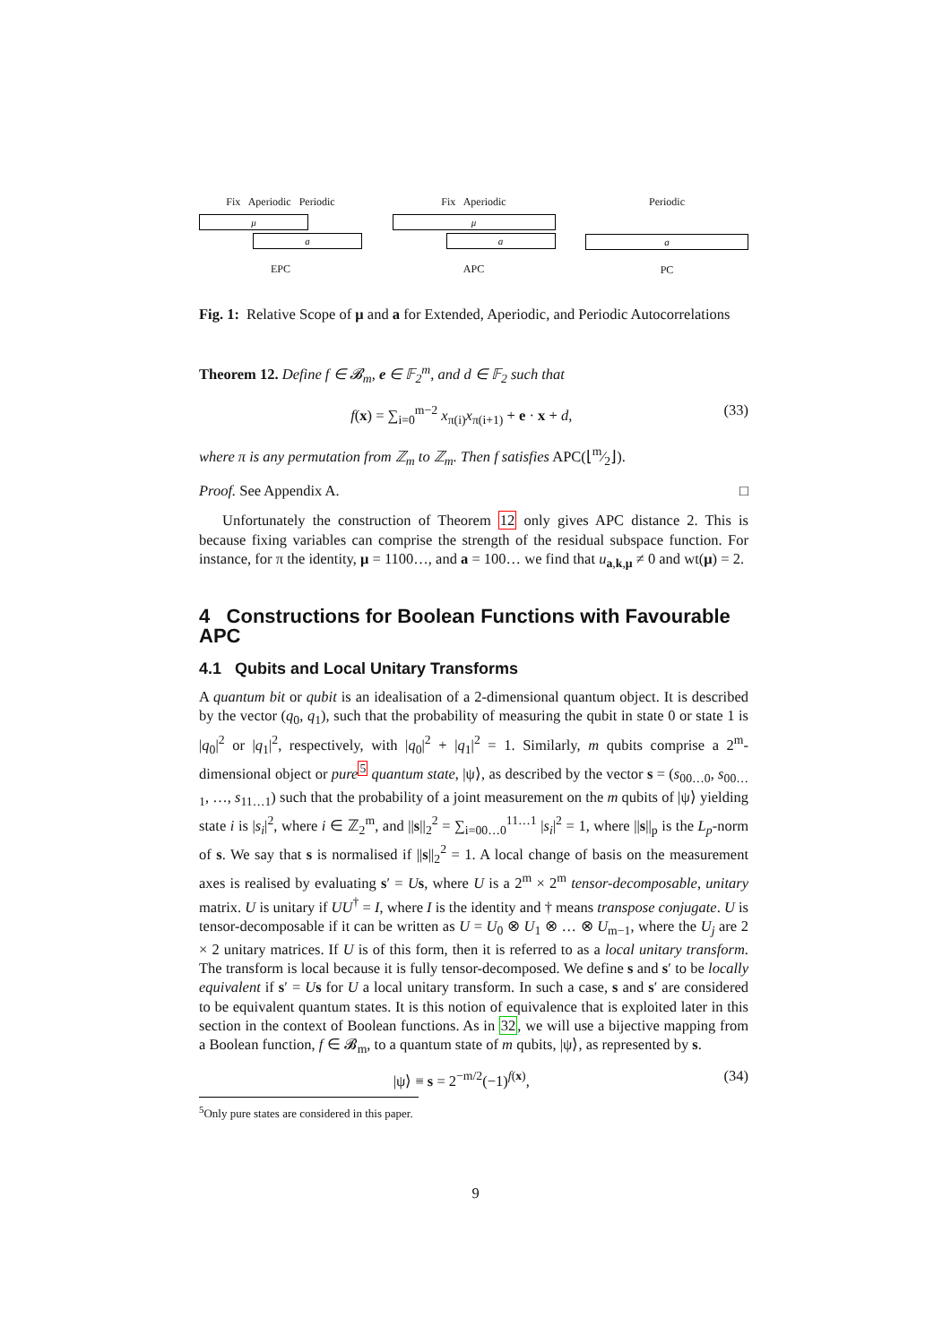Fix Aperiodic Periodic
μ
a
EPC
Fix Aperiodic
μ
a
APC
Periodic
a
PC
Fig. 1: Relative Scope of μ and a for Extended, Aperiodic, and Periodic Autocorrelations
Theorem 12. Define f ∈ 𝓑<sub>m</sub>, e ∈ 𝔽<sub>2</sub><sup>m</sup>, and d ∈ 𝔽<sub>2</sub> such that
f(x) = ∑<sub>i=0</sub><sup>m−2</sup> x<sub>π(i)</sub>x<sub>π(i+1)</sub> + e · x + d, (33)
where π is any permutation from ℤ<sub>m</sub> to ℤ<sub>m</sub>. Then f satisfies APC(⌊m⁄2⌋).
Proof. See Appendix A. □
Unfortunately the construction of Theorem 12 only gives APC distance 2. This is because fixing variables can comprise the strength of the residual subspace function. For instance, for π the identity, μ = 1100…, and a = 100… we find that u<sub>a,k,μ</sub> ≠ 0 and wt(μ) = 2.
4 Constructions for Boolean Functions with Favourable APC
4.1 Qubits and Local Unitary Transforms
A quantum bit or qubit is an idealisation of a 2-dimensional quantum object. It is described by the vector (q<sub>0</sub>, q<sub>1</sub>), such that the probability of measuring the qubit in state 0 or state 1 is |q<sub>0</sub>|<sup>2</sup> or |q<sub>1</sub>|<sup>2</sup>, respectively, with |q<sub>0</sub>|<sup>2</sup> + |q<sub>1</sub>|<sup>2</sup> = 1. Similarly, m qubits comprise a 2<sup>m</sup>-dimensional object or pure<sup>5</sup> quantum state, |ψ⟩, as described by the vector s = (s<sub>00…0</sub>, s<sub>00…1</sub>, …, s<sub>11…1</sub>) such that the probability of a joint measurement on the m qubits of |ψ⟩ yielding state i is |s<sub>i</sub>|<sup>2</sup>, where i ∈ ℤ<sub>2</sub><sup>m</sup>, and ||s||<sub>2</sub><sup>2</sup> = ∑<sub>i=00…0</sub><sup>11…1</sup> |s<sub>i</sub>|<sup>2</sup> = 1, where ||s||<sub>p</sub> is the L<sub>p</sub>-norm of s. We say that s is normalised if ||s||<sub>2</sub><sup>2</sup> = 1. A local change of basis on the measurement axes is realised by evaluating s′ = Us, where U is a 2<sup>m</sup> × 2<sup>m</sup> tensor-decomposable, unitary matrix. U is unitary if UU<sup>†</sup> = I, where I is the identity and † means transpose conjugate. U is tensor-decomposable if it can be written as U = U<sub>0</sub> ⊗ U<sub>1</sub> ⊗ … ⊗ U<sub>m−1</sub>, where the U<sub>j</sub> are 2 × 2 unitary matrices. If U is of this form, then it is referred to as a local unitary transform. The transform is local because it is fully tensor-decomposed. We define s and s′ to be locally equivalent if s′ = Us for U a local unitary transform. In such a case, s and s′ are considered to be equivalent quantum states. It is this notion of equivalence that is exploited later in this section in the context of Boolean functions. As in 32, we will use a bijective mapping from a Boolean function, f ∈ 𝓑<sub>m</sub>, to a quantum state of m qubits, |ψ⟩, as represented by s.
|ψ⟩ ≡ s = 2<sup>−m/2</sup>(−1)<sup>f(x)</sup>, (34)
<sup>5</sup> Only pure states are considered in this paper.
9